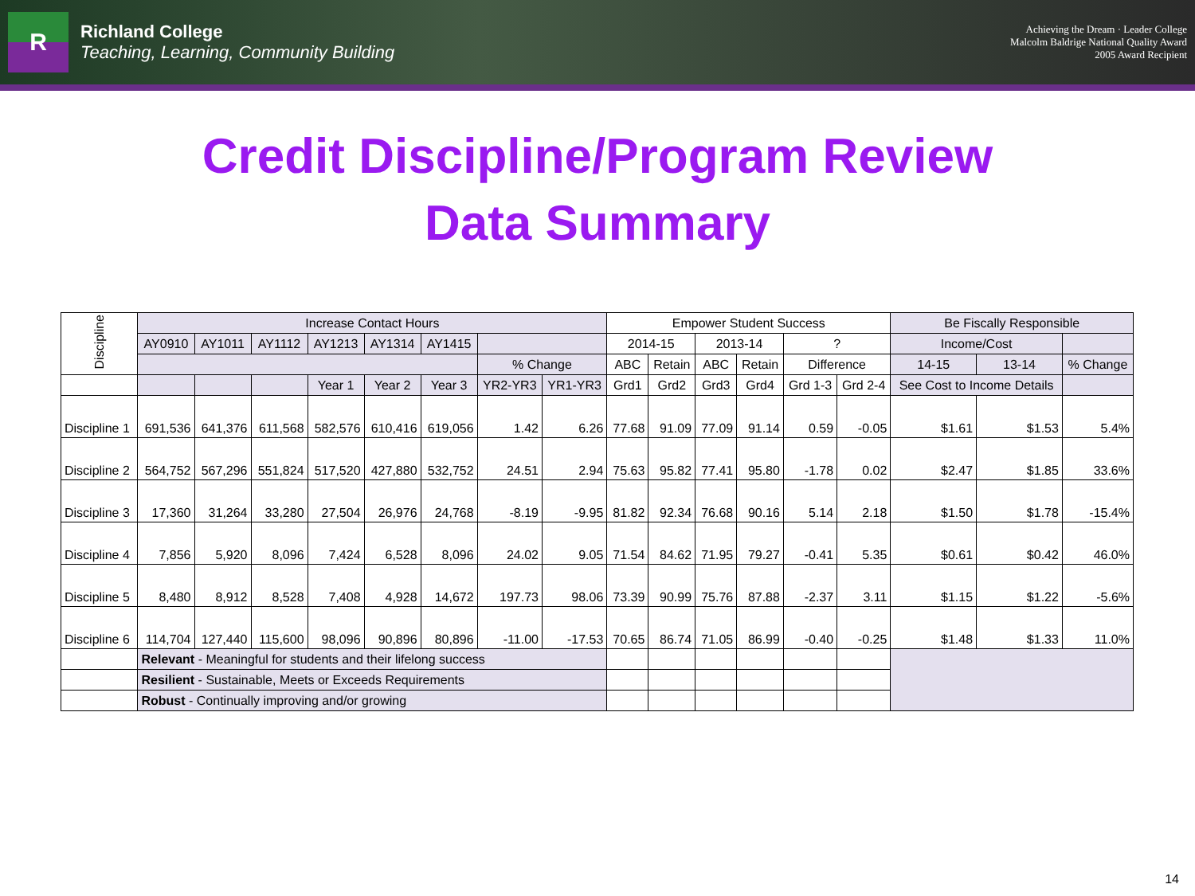R
Richland College
Teaching, Learning, Community Building
Achieving the Dream · Leader College
Malcolm Baldrige National Quality Award
2005 Award Recipient
Credit Discipline/Program Review
Data Summary
| Discipline | Increase Contact Hours | | | | | | | | Empower Student Success | | | | | | Be Fiscally Responsible | | |
| | AY0910 | AY1011 | AY1112 | AY1213 | AY1314 | AY1415 | | | 2014-15 | | 2013-14 | | ? | | Income/Cost | | |
| | | | | | | | % Change | | ABC | Retain | ABC | Retain | Difference | | 14-15 | 13-14 | % Change |
| | | | | Year 1 | Year 2 | Year 3 | YR2-YR3 | YR1-YR3 | Grd1 | Grd2 | Grd3 | Grd4 | Grd 1-3 | Grd 2-4 | See Cost to Income Details | | |
| Discipline 1 | 691,536 | 641,376 | 611,568 | 582,576 | 610,416 | 619,056 | 1.42 | 6.26 | 77.68 | 91.09 | 77.09 | 91.14 | 0.59 | -0.05 | $1.61 | $1.53 | 5.4% |
| Discipline 2 | 564,752 | 567,296 | 551,824 | 517,520 | 427,880 | 532,752 | 24.51 | 2.94 | 75.63 | 95.82 | 77.41 | 95.80 | -1.78 | 0.02 | $2.47 | $1.85 | 33.6% |
| Discipline 3 | 17,360 | 31,264 | 33,280 | 27,504 | 26,976 | 24,768 | -8.19 | -9.95 | 81.82 | 92.34 | 76.68 | 90.16 | 5.14 | 2.18 | $1.50 | $1.78 | -15.4% |
| Discipline 4 | 7,856 | 5,920 | 8,096 | 7,424 | 6,528 | 8,096 | 24.02 | 9.05 | 71.54 | 84.62 | 71.95 | 79.27 | -0.41 | 5.35 | $0.61 | $0.42 | 46.0% |
| Discipline 5 | 8,480 | 8,912 | 8,528 | 7,408 | 4,928 | 14,672 | 197.73 | 98.06 | 73.39 | 90.99 | 75.76 | 87.88 | -2.37 | 3.11 | $1.15 | $1.22 | -5.6% |
| Discipline 6 | 114,704 | 127,440 | 115,600 | 98,096 | 90,896 | 80,896 | -11.00 | -17.53 | 70.65 | 86.74 | 71.05 | 86.99 | -0.40 | -0.25 | $1.48 | $1.33 | 11.0% |
| | Relevant - Meaningful for students and their lifelong success | | | | | | | | | | | | | | | | |
| | Resilient - Sustainable, Meets or Exceeds Requirements | | | | | | | | | | | | | | | | |
| | Robust - Continually improving and/or growing | | | | | | | | | | | | | | | | |
14